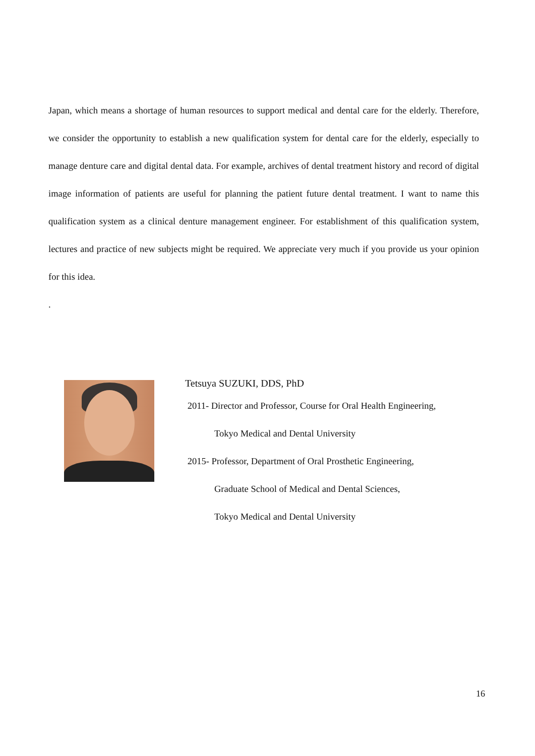Japan, which means a shortage of human resources to support medical and dental care for the elderly. Therefore, we consider the opportunity to establish a new qualification system for dental care for the elderly, especially to manage denture care and digital dental data. For example, archives of dental treatment history and record of digital image information of patients are useful for planning the patient future dental treatment. I want to name this qualification system as a clinical denture management engineer. For establishment of this qualification system, lectures and practice of new subjects might be required. We appreciate very much if you provide us your opinion for this idea.
.
Tetsuya SUZUKI, DDS, PhD
2011- Director and Professor, Course for Oral Health Engineering,
Tokyo Medical and Dental University
2015- Professor, Department of Oral Prosthetic Engineering,
Graduate School of Medical and Dental Sciences,
Tokyo Medical and Dental University
16